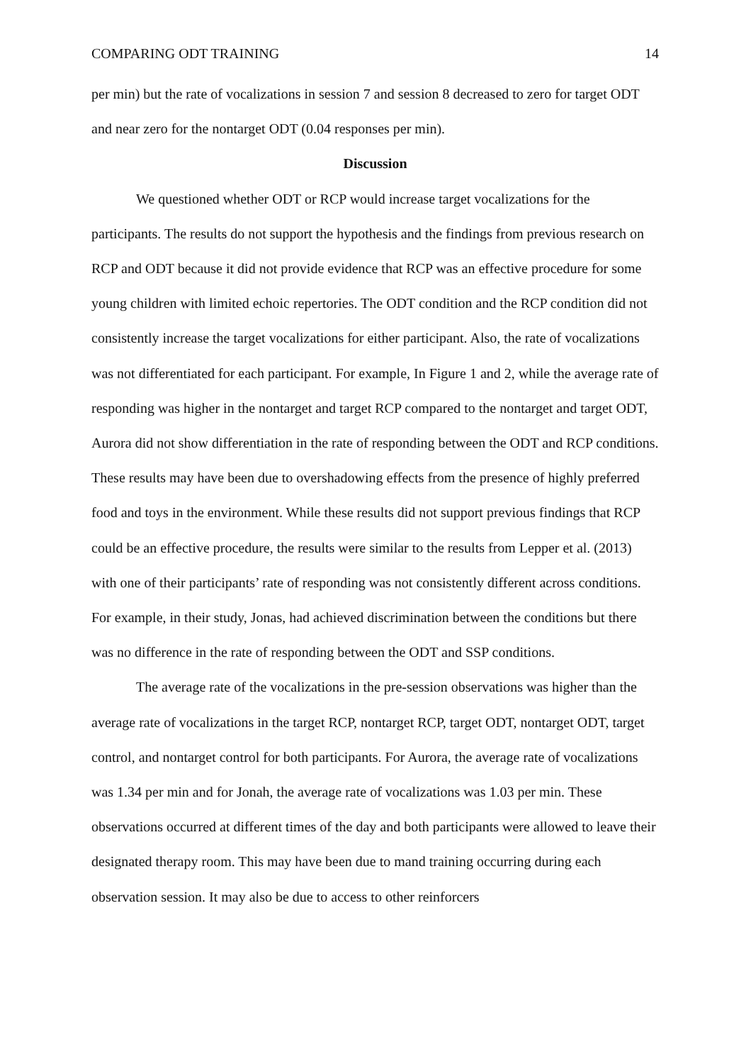COMPARING ODT TRAINING 14
per min) but the rate of vocalizations in session 7 and session 8 decreased to zero for target ODT and near zero for the nontarget ODT (0.04 responses per min).
Discussion
We questioned whether ODT or RCP would increase target vocalizations for the participants. The results do not support the hypothesis and the findings from previous research on RCP and ODT because it did not provide evidence that RCP was an effective procedure for some young children with limited echoic repertories. The ODT condition and the RCP condition did not consistently increase the target vocalizations for either participant. Also, the rate of vocalizations was not differentiated for each participant. For example, In Figure 1 and 2, while the average rate of responding was higher in the nontarget and target RCP compared to the nontarget and target ODT, Aurora did not show differentiation in the rate of responding between the ODT and RCP conditions. These results may have been due to overshadowing effects from the presence of highly preferred food and toys in the environment. While these results did not support previous findings that RCP could be an effective procedure, the results were similar to the results from Lepper et al. (2013) with one of their participants’ rate of responding was not consistently different across conditions. For example, in their study, Jonas, had achieved discrimination between the conditions but there was no difference in the rate of responding between the ODT and SSP conditions.
The average rate of the vocalizations in the pre-session observations was higher than the average rate of vocalizations in the target RCP, nontarget RCP, target ODT, nontarget ODT, target control, and nontarget control for both participants. For Aurora, the average rate of vocalizations was 1.34 per min and for Jonah, the average rate of vocalizations was 1.03 per min. These observations occurred at different times of the day and both participants were allowed to leave their designated therapy room. This may have been due to mand training occurring during each observation session. It may also be due to access to other reinforcers